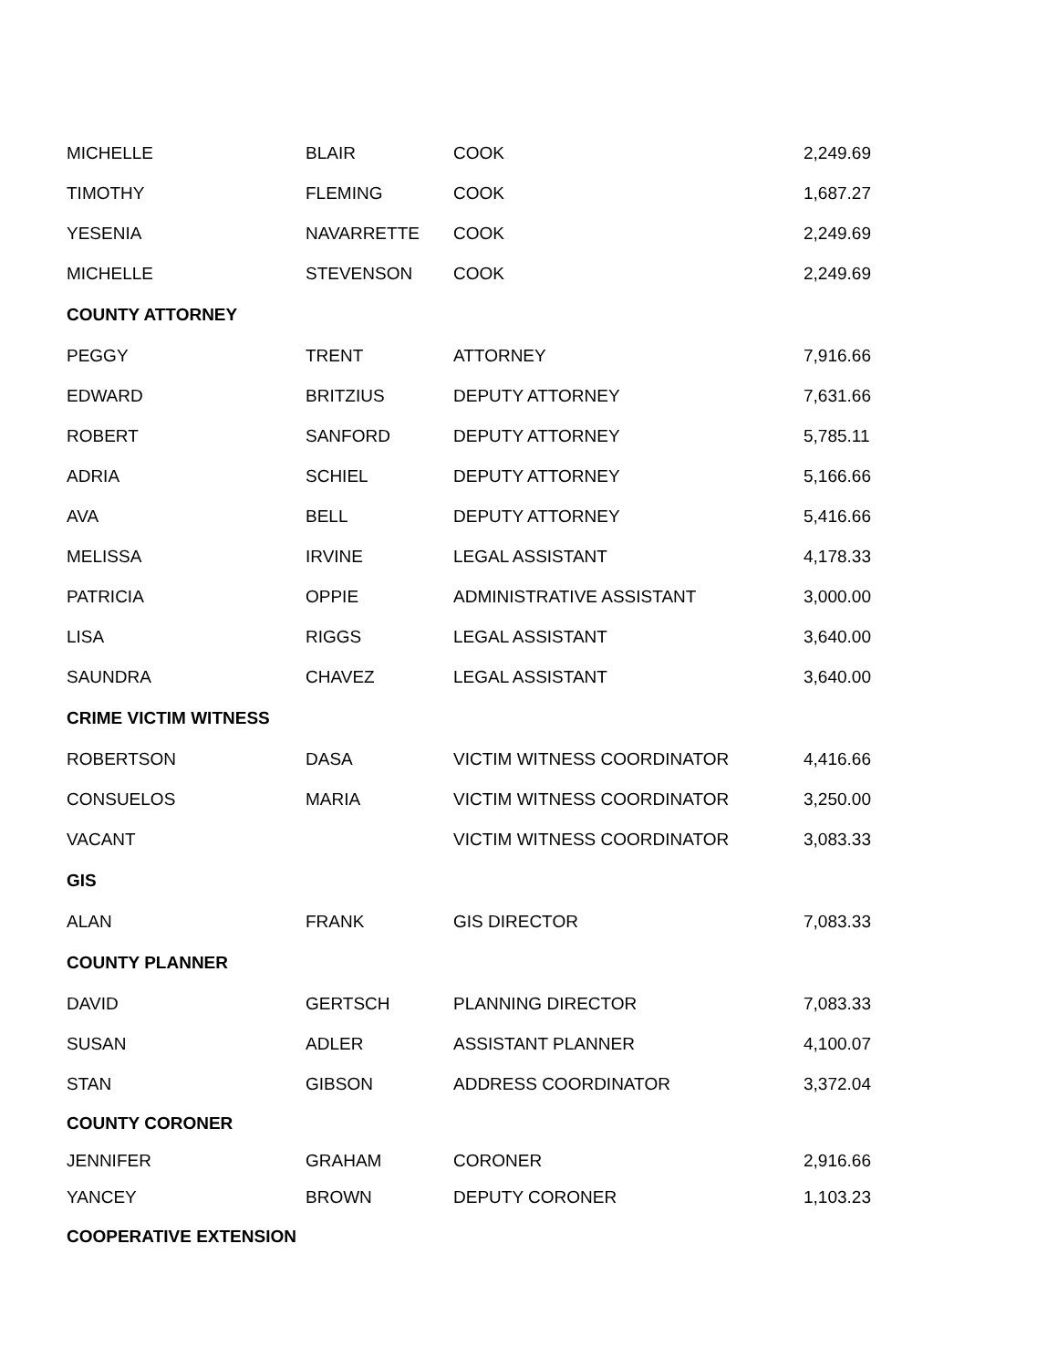| MICHELLE | BLAIR | COOK | 2,249.69 |
| TIMOTHY | FLEMING | COOK | 1,687.27 |
| YESENIA | NAVARRETTE | COOK | 2,249.69 |
| MICHELLE | STEVENSON | COOK | 2,249.69 |
| COUNTY ATTORNEY | | | |
| PEGGY | TRENT | ATTORNEY | 7,916.66 |
| EDWARD | BRITZIUS | DEPUTY ATTORNEY | 7,631.66 |
| ROBERT | SANFORD | DEPUTY ATTORNEY | 5,785.11 |
| ADRIA | SCHIEL | DEPUTY ATTORNEY | 5,166.66 |
| AVA | BELL | DEPUTY ATTORNEY | 5,416.66 |
| MELISSA | IRVINE | LEGAL ASSISTANT | 4,178.33 |
| PATRICIA | OPPIE | ADMINISTRATIVE ASSISTANT | 3,000.00 |
| LISA | RIGGS | LEGAL ASSISTANT | 3,640.00 |
| SAUNDRA | CHAVEZ | LEGAL ASSISTANT | 3,640.00 |
| CRIME VICTIM WITNESS | | | |
| ROBERTSON | DASA | VICTIM WITNESS COORDINATOR | 4,416.66 |
| CONSUELOS | MARIA | VICTIM WITNESS COORDINATOR | 3,250.00 |
| VACANT | | VICTIM WITNESS COORDINATOR | 3,083.33 |
| GIS | | | |
| ALAN | FRANK | GIS DIRECTOR | 7,083.33 |
| COUNTY PLANNER | | | |
| DAVID | GERTSCH | PLANNING DIRECTOR | 7,083.33 |
| SUSAN | ADLER | ASSISTANT PLANNER | 4,100.07 |
| STAN | GIBSON | ADDRESS COORDINATOR | 3,372.04 |
| COUNTY CORONER | | | |
| JENNIFER | GRAHAM | CORONER | 2,916.66 |
| YANCEY | BROWN | DEPUTY CORONER | 1,103.23 |
| COOPERATIVE EXTENSION | | | |